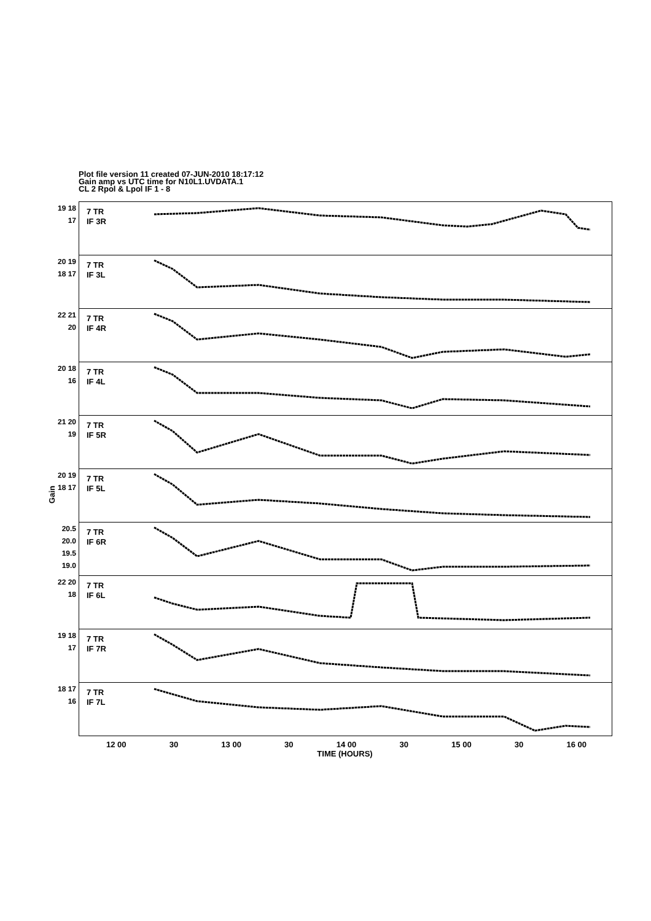Plot file version 11 created 07-JUN-2010 18:17:12
Gain amp vs UTC time for N10L1.UVDATA.1
CL 2 Rpol & Lpol IF 1 - 8
Gain
19 18 17
7 TR
IF 3R
20 19 18 17
7 TR
IF 3L
22 21 20
7 TR
IF 4R
20 18 16
7 TR
IF 4L
21 20 19
7 TR
IF 5R
20 19 18 17
7 TR
IF 5L
20.5 20.0 19.5 19.0
7 TR
IF 6R
22 20 18
7 TR
IF 6L
19 18 17
7 TR
IF 7R
18 17 16
7 TR
IF 7L
12 00 30 13 00 30 14 00 30 15 00 30 16 00
TIME (HOURS)